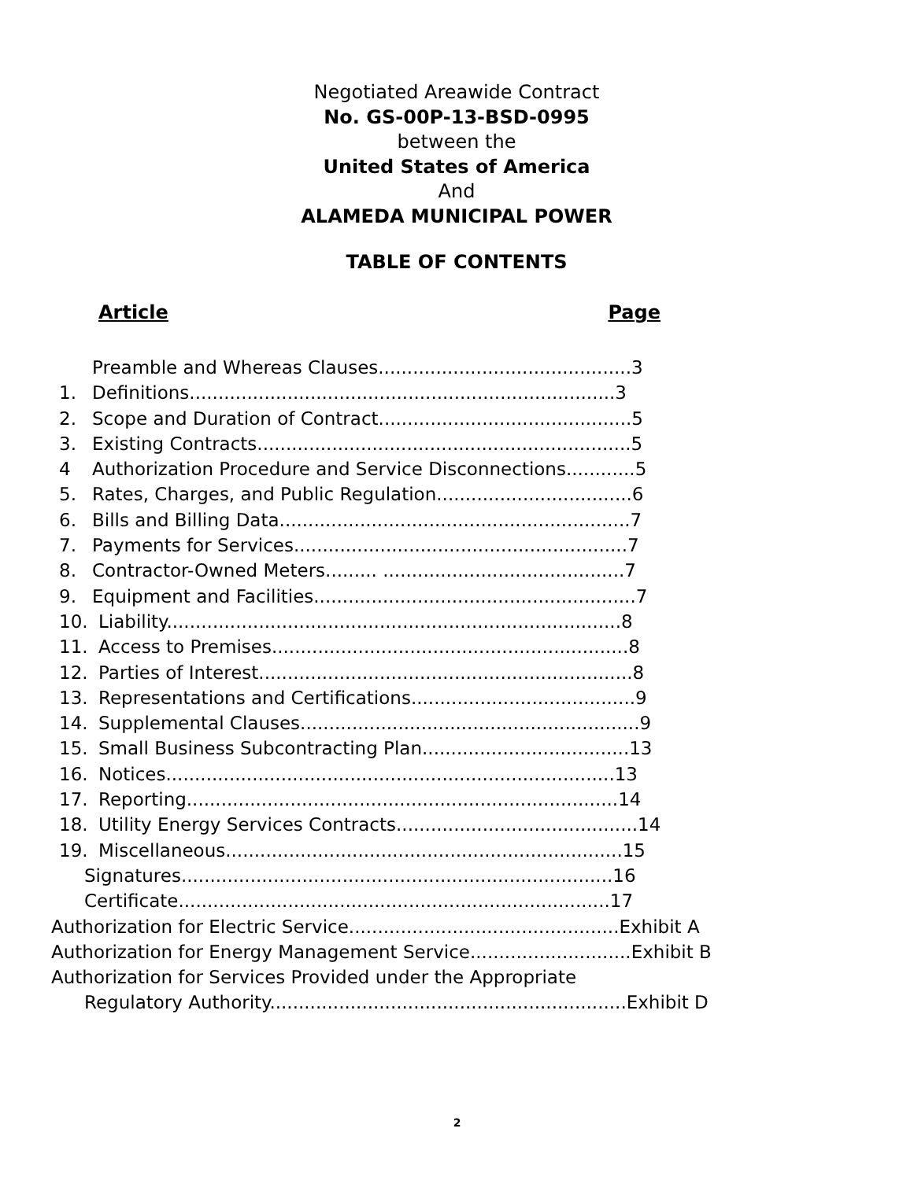Negotiated Areawide Contract
No. GS-00P-13-BSD-0995
between the
United States of America
And
ALAMEDA MUNICIPAL POWER
TABLE OF CONTENTS
Article Page
Preamble and Whereas Clauses............................................3
1. Definitions..........................................................................3
2. Scope and Duration of Contract............................................5
3. Existing Contracts.................................................................5
4 Authorization Procedure and Service Disconnections............5
5. Rates, Charges, and Public Regulation..................................6
6. Bills and Billing Data.............................................................7
7. Payments for Services..........................................................7
8. Contractor-Owned Meters......... ..........................................7
9. Equipment and Facilities........................................................7
10. Liability...............................................................................8
11. Access to Premises..............................................................8
12. Parties of Interest.................................................................8
13. Representations and Certifications.......................................9
14. Supplemental Clauses...........................................................9
15. Small Business Subcontracting Plan....................................13
16. Notices..............................................................................13
17. Reporting...........................................................................14
18. Utility Energy Services Contracts..........................................14
19. Miscellaneous.....................................................................15
Signatures...........................................................................16
Certificate...........................................................................17
Authorization for Electric Service...............................................Exhibit A
Authorization for Energy Management Service............................Exhibit B
Authorization for Services Provided under the Appropriate
Regulatory Authority..............................................................Exhibit D
2